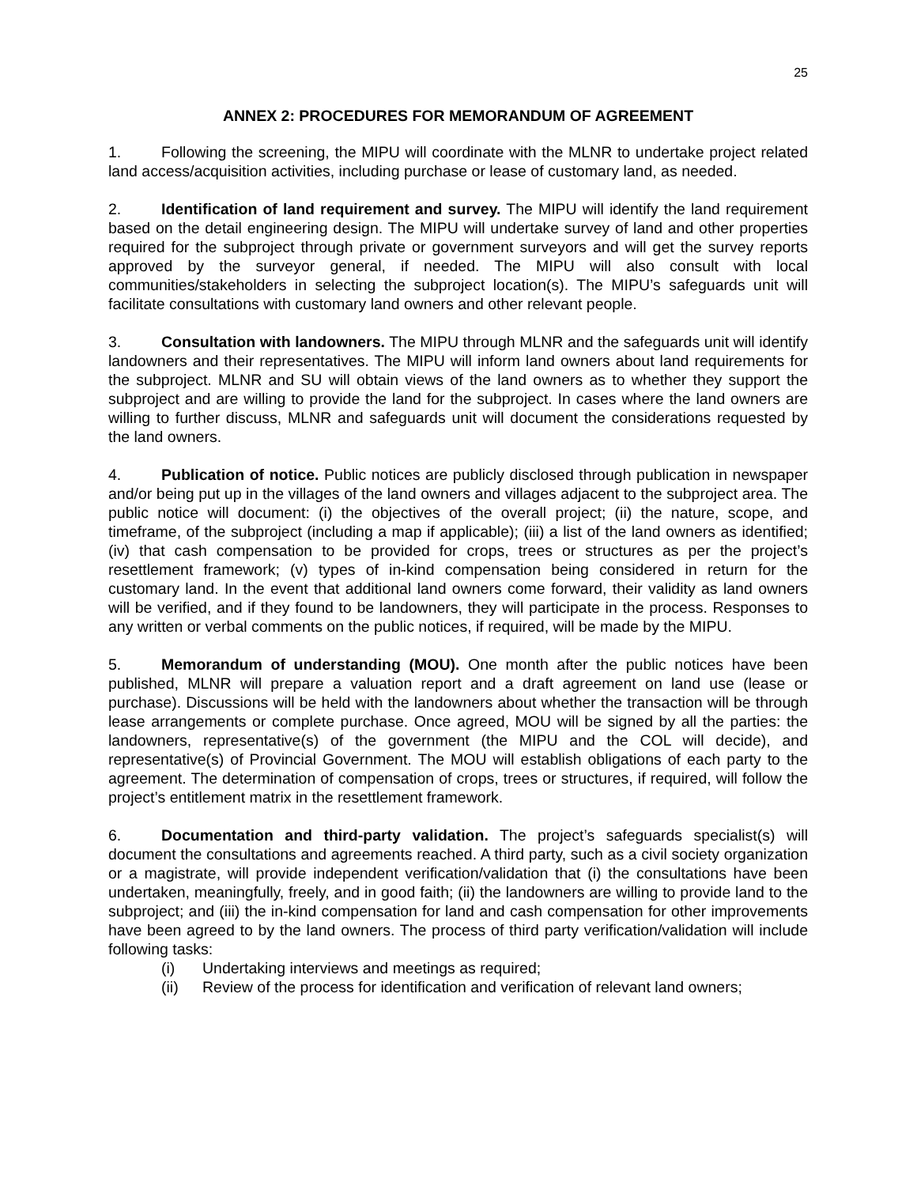25
ANNEX 2: PROCEDURES FOR MEMORANDUM OF AGREEMENT
1. Following the screening, the MIPU will coordinate with the MLNR to undertake project related land access/acquisition activities, including purchase or lease of customary land, as needed.
2. Identification of land requirement and survey. The MIPU will identify the land requirement based on the detail engineering design. The MIPU will undertake survey of land and other properties required for the subproject through private or government surveyors and will get the survey reports approved by the surveyor general, if needed. The MIPU will also consult with local communities/stakeholders in selecting the subproject location(s). The MIPU’s safeguards unit will facilitate consultations with customary land owners and other relevant people.
3. Consultation with landowners. The MIPU through MLNR and the safeguards unit will identify landowners and their representatives. The MIPU will inform land owners about land requirements for the subproject. MLNR and SU will obtain views of the land owners as to whether they support the subproject and are willing to provide the land for the subproject. In cases where the land owners are willing to further discuss, MLNR and safeguards unit will document the considerations requested by the land owners.
4. Publication of notice. Public notices are publicly disclosed through publication in newspaper and/or being put up in the villages of the land owners and villages adjacent to the subproject area. The public notice will document: (i) the objectives of the overall project; (ii) the nature, scope, and timeframe, of the subproject (including a map if applicable); (iii) a list of the land owners as identified; (iv) that cash compensation to be provided for crops, trees or structures as per the project’s resettlement framework; (v) types of in-kind compensation being considered in return for the customary land. In the event that additional land owners come forward, their validity as land owners will be verified, and if they found to be landowners, they will participate in the process. Responses to any written or verbal comments on the public notices, if required, will be made by the MIPU.
5. Memorandum of understanding (MOU). One month after the public notices have been published, MLNR will prepare a valuation report and a draft agreement on land use (lease or purchase). Discussions will be held with the landowners about whether the transaction will be through lease arrangements or complete purchase. Once agreed, MOU will be signed by all the parties: the landowners, representative(s) of the government (the MIPU and the COL will decide), and representative(s) of Provincial Government. The MOU will establish obligations of each party to the agreement. The determination of compensation of crops, trees or structures, if required, will follow the project’s entitlement matrix in the resettlement framework.
6. Documentation and third-party validation. The project’s safeguards specialist(s) will document the consultations and agreements reached. A third party, such as a civil society organization or a magistrate, will provide independent verification/validation that (i) the consultations have been undertaken, meaningfully, freely, and in good faith; (ii) the landowners are willing to provide land to the subproject; and (iii) the in-kind compensation for land and cash compensation for other improvements have been agreed to by the land owners. The process of third party verification/validation will include following tasks:
(i) Undertaking interviews and meetings as required;
(ii) Review of the process for identification and verification of relevant land owners;